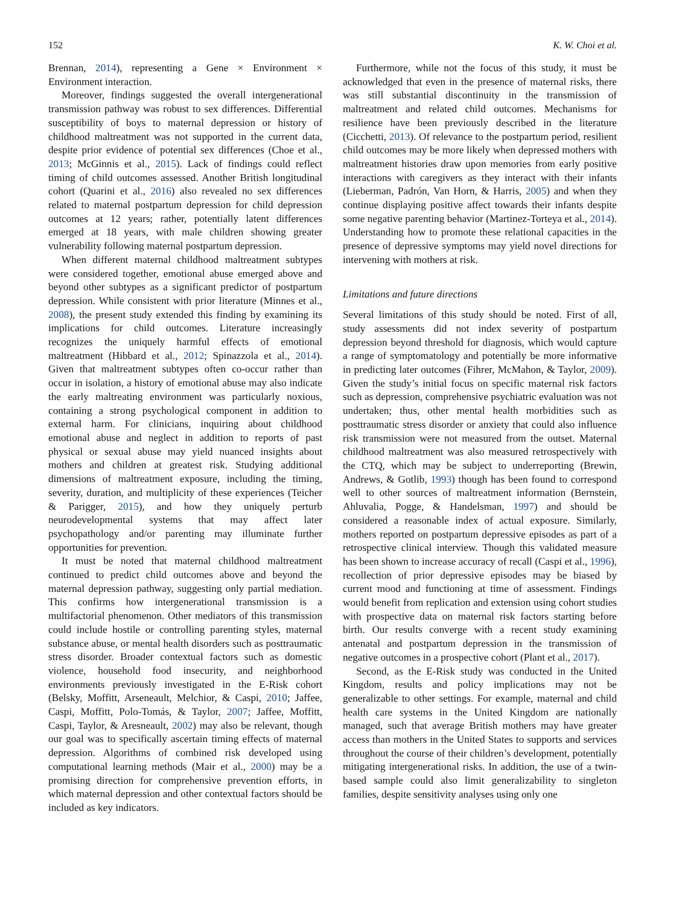152 K. W. Choi et al.
Brennan, 2014), representing a Gene × Environment × Environment interaction.
Moreover, findings suggested the overall intergenerational transmission pathway was robust to sex differences. Differential susceptibility of boys to maternal depression or history of childhood maltreatment was not supported in the current data, despite prior evidence of potential sex differences (Choe et al., 2013; McGinnis et al., 2015). Lack of findings could reflect timing of child outcomes assessed. Another British longitudinal cohort (Quarini et al., 2016) also revealed no sex differences related to maternal postpartum depression for child depression outcomes at 12 years; rather, potentially latent differences emerged at 18 years, with male children showing greater vulnerability following maternal postpartum depression.
When different maternal childhood maltreatment subtypes were considered together, emotional abuse emerged above and beyond other subtypes as a significant predictor of postpartum depression. While consistent with prior literature (Minnes et al., 2008), the present study extended this finding by examining its implications for child outcomes. Literature increasingly recognizes the uniquely harmful effects of emotional maltreatment (Hibbard et al., 2012; Spinazzola et al., 2014). Given that maltreatment subtypes often co-occur rather than occur in isolation, a history of emotional abuse may also indicate the early maltreating environment was particularly noxious, containing a strong psychological component in addition to external harm. For clinicians, inquiring about childhood emotional abuse and neglect in addition to reports of past physical or sexual abuse may yield nuanced insights about mothers and children at greatest risk. Studying additional dimensions of maltreatment exposure, including the timing, severity, duration, and multiplicity of these experiences (Teicher & Parigger, 2015), and how they uniquely perturb neurodevelopmental systems that may affect later psychopathology and/or parenting may illuminate further opportunities for prevention.
It must be noted that maternal childhood maltreatment continued to predict child outcomes above and beyond the maternal depression pathway, suggesting only partial mediation. This confirms how intergenerational transmission is a multifactorial phenomenon. Other mediators of this transmission could include hostile or controlling parenting styles, maternal substance abuse, or mental health disorders such as posttraumatic stress disorder. Broader contextual factors such as domestic violence, household food insecurity, and neighborhood environments previously investigated in the E-Risk cohort (Belsky, Moffitt, Arseneault, Melchior, & Caspi, 2010; Jaffee, Caspi, Moffitt, Polo-Tomás, & Taylor, 2007; Jaffee, Moffitt, Caspi, Taylor, & Aresneault, 2002) may also be relevant, though our goal was to specifically ascertain timing effects of maternal depression. Algorithms of combined risk developed using computational learning methods (Mair et al., 2000) may be a promising direction for comprehensive prevention efforts, in which maternal depression and other contextual factors should be included as key indicators.
Furthermore, while not the focus of this study, it must be acknowledged that even in the presence of maternal risks, there was still substantial discontinuity in the transmission of maltreatment and related child outcomes. Mechanisms for resilience have been previously described in the literature (Cicchetti, 2013). Of relevance to the postpartum period, resilient child outcomes may be more likely when depressed mothers with maltreatment histories draw upon memories from early positive interactions with caregivers as they interact with their infants (Lieberman, Padrón, Van Horn, & Harris, 2005) and when they continue displaying positive affect towards their infants despite some negative parenting behavior (Martinez-Torteya et al., 2014). Understanding how to promote these relational capacities in the presence of depressive symptoms may yield novel directions for intervening with mothers at risk.
Limitations and future directions
Several limitations of this study should be noted. First of all, study assessments did not index severity of postpartum depression beyond threshold for diagnosis, which would capture a range of symptomatology and potentially be more informative in predicting later outcomes (Fihrer, McMahon, & Taylor, 2009). Given the study’s initial focus on specific maternal risk factors such as depression, comprehensive psychiatric evaluation was not undertaken; thus, other mental health morbidities such as posttraumatic stress disorder or anxiety that could also influence risk transmission were not measured from the outset. Maternal childhood maltreatment was also measured retrospectively with the CTQ, which may be subject to underreporting (Brewin, Andrews, & Gotlib, 1993) though has been found to correspond well to other sources of maltreatment information (Bernstein, Ahluvalia, Pogge, & Handelsman, 1997) and should be considered a reasonable index of actual exposure. Similarly, mothers reported on postpartum depressive episodes as part of a retrospective clinical interview. Though this validated measure has been shown to increase accuracy of recall (Caspi et al., 1996), recollection of prior depressive episodes may be biased by current mood and functioning at time of assessment. Findings would benefit from replication and extension using cohort studies with prospective data on maternal risk factors starting before birth. Our results converge with a recent study examining antenatal and postpartum depression in the transmission of negative outcomes in a prospective cohort (Plant et al., 2017).
Second, as the E-Risk study was conducted in the United Kingdom, results and policy implications may not be generalizable to other settings. For example, maternal and child health care systems in the United Kingdom are nationally managed, such that average British mothers may have greater access than mothers in the United States to supports and services throughout the course of their children’s development, potentially mitigating intergenerational risks. In addition, the use of a twin-based sample could also limit generalizability to singleton families, despite sensitivity analyses using only one